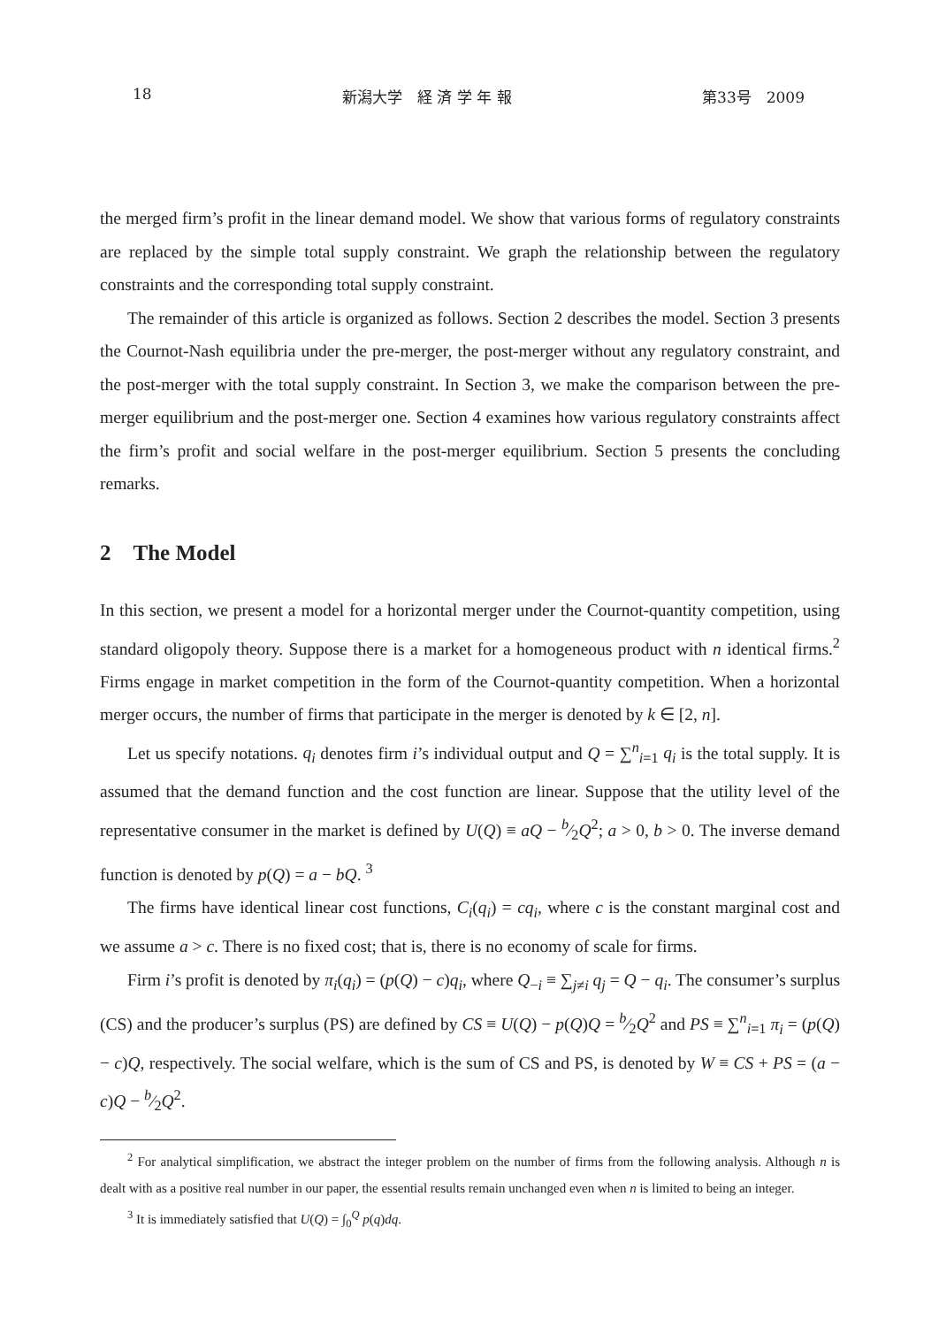18 新潟大学　経 済 学 年 報 第33号　2009
the merged firm’s profit in the linear demand model. We show that various forms of regulatory constraints are replaced by the simple total supply constraint. We graph the relationship between the regulatory constraints and the corresponding total supply constraint.
The remainder of this article is organized as follows. Section 2 describes the model. Section 3 presents the Cournot-Nash equilibria under the pre-merger, the post-merger without any regulatory constraint, and the post-merger with the total supply constraint. In Section 3, we make the comparison between the pre-merger equilibrium and the post-merger one. Section 4 examines how various regulatory constraints affect the firm’s profit and social welfare in the post-merger equilibrium. Section 5 presents the concluding remarks.
2 The Model
In this section, we present a model for a horizontal merger under the Cournot-quantity competition, using standard oligopoly theory. Suppose there is a market for a homogeneous product with n identical firms.<sup>2</sup> Firms engage in market competition in the form of the Cournot-quantity competition. When a horizontal merger occurs, the number of firms that participate in the merger is denoted by k ∈ [2, n].
Let us specify notations. q<sub>i</sub> denotes firm i’s individual output and Q = ∑<sup>n</sup><sub>i=1</sub> q<sub>i</sub> is the total supply. It is assumed that the demand function and the cost function are linear. Suppose that the utility level of the representative consumer in the market is defined by U(Q) ≡ aQ − b⁄2Q<sup>2</sup>; a > 0, b > 0. The inverse demand function is denoted by p(Q) = a − bQ. <sup>3</sup>
The firms have identical linear cost functions, C<sub>i</sub>(q<sub>i</sub>) = cq<sub>i</sub>, where c is the constant marginal cost and we assume a > c. There is no fixed cost; that is, there is no economy of scale for firms.
Firm i’s profit is denoted by π<sub>i</sub>(q<sub>i</sub>) = (p(Q) − c)q<sub>i</sub>, where Q<sub>−i</sub> ≡ ∑<sub>j≠i</sub> q<sub>j</sub> = Q − q<sub>i</sub>. The consumer’s surplus (CS) and the producer’s surplus (PS) are defined by CS ≡ U(Q) − p(Q)Q = b⁄2Q<sup>2</sup> and PS ≡ ∑<sup>n</sup><sub>i=1</sub> π<sub>i</sub> = (p(Q) − c)Q, respectively. The social welfare, which is the sum of CS and PS, is denoted by W ≡ CS + PS = (a − c)Q − b⁄2Q<sup>2</sup>.
<sup>2</sup> For analytical simplification, we abstract the integer problem on the number of firms from the following analysis. Although n is dealt with as a positive real number in our paper, the essential results remain unchanged even when n is limited to being an integer.
<sup>3</sup> It is immediately satisfied that U(Q) = ∫<sub>0</sub><sup>Q</sup> p(q)dq.